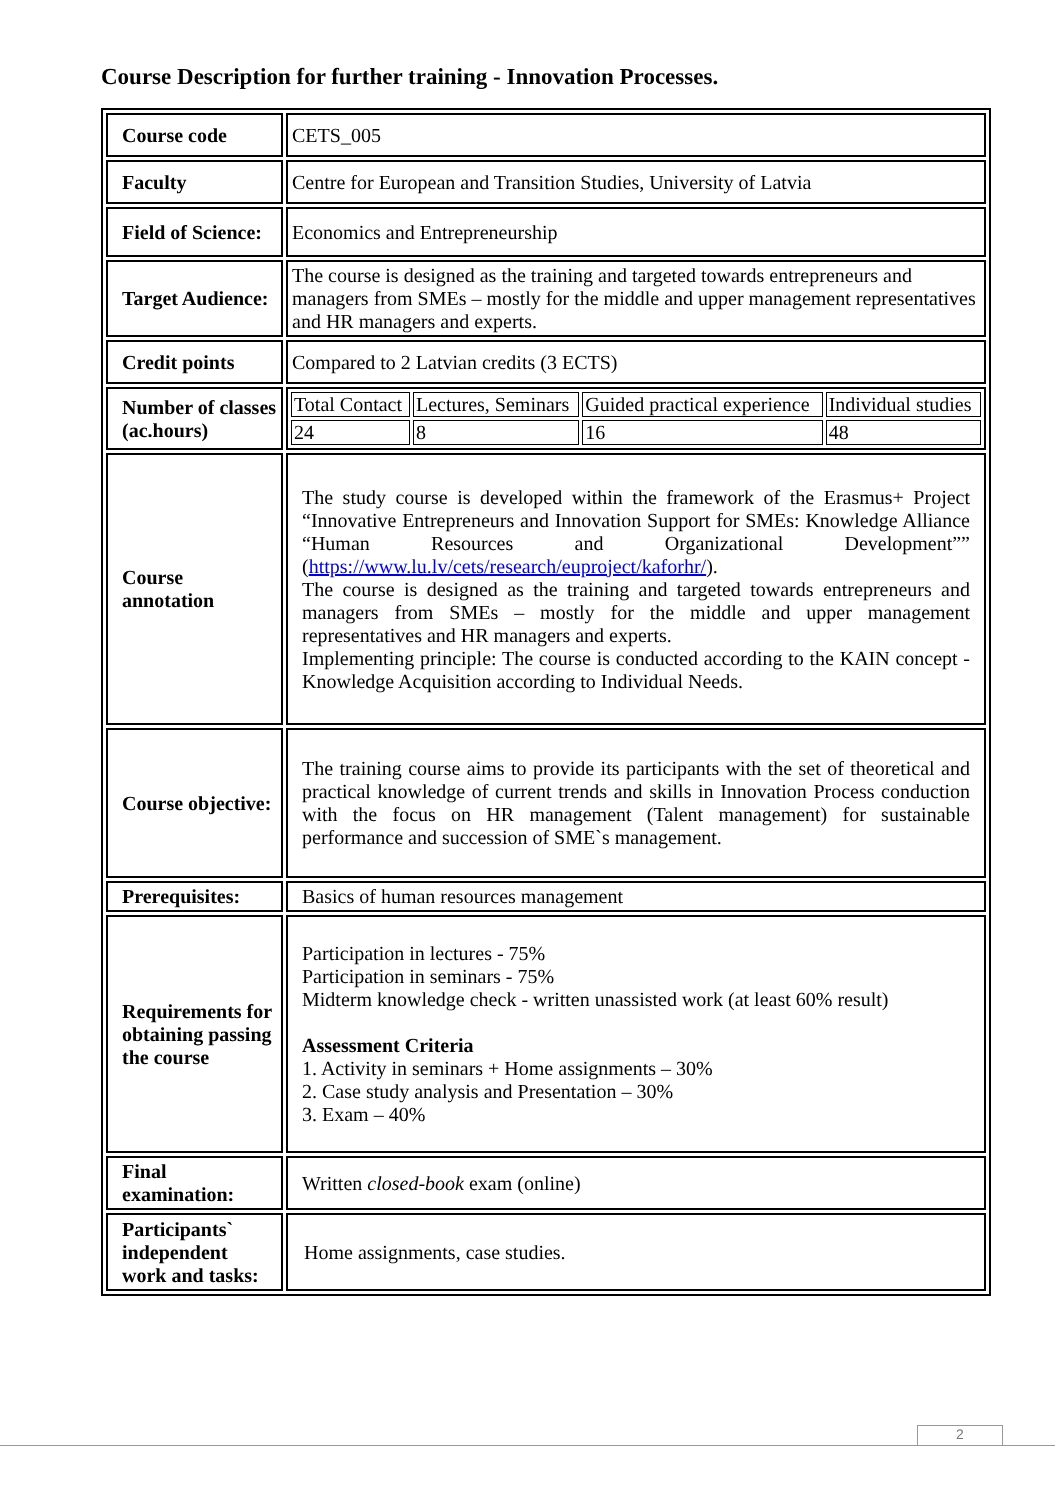Course Description for further training - Innovation Processes.
| Course code | CETS_005 |
| Faculty | Centre for European and Transition Studies, University of Latvia |
| Field of Science: | Economics and Entrepreneurship |
| Target Audience: | The course is designed as the training and targeted towards entrepreneurs and managers from SMEs – mostly for the middle and upper management representatives and HR managers and experts. |
| Credit points | Compared to 2 Latvian credits (3 ECTS) |
| Number of classes (ac.hours) | / Total Contact / Lectures, Seminars / Guided practical experience / Individual studies / / 24 / 8 / 16 / 48 / |
| Course annotation | The study course is developed within the framework of the Erasmus+ Project “Innovative Entrepreneurs and Innovation Support for SMEs: Knowledge Alliance “Human Resources and Organizational Development”” ( https://www.lu.lv/cets/research/euproject/kaforhr/ ). The course is designed as the training and targeted towards entrepreneurs and managers from SMEs – mostly for the middle and upper management representatives and HR managers and experts. Implementing principle: The course is conducted according to the KAIN concept - Knowledge Acquisition according to Individual Needs. |
| Course objective: | The training course aims to provide its participants with the set of theoretical and practical knowledge of current trends and skills in Innovation Process conduction with the focus on HR management (Talent management) for sustainable performance and succession of SME`s management. |
| Prerequisites: | Basics of human resources management |
| Requirements for obtaining passing the course | Participation in lectures - 75% Participation in seminars - 75% Midterm knowledge check - written unassisted work (at least 60% result) Assessment Criteria 1. Activity in seminars + Home assignments – 30% 2. Case study analysis and Presentation – 30% 3. Exam – 40% |
| Final examination: | Written closed-book exam (online) |
| Participants` independent work and tasks: | Home assignments, case studies. |
2